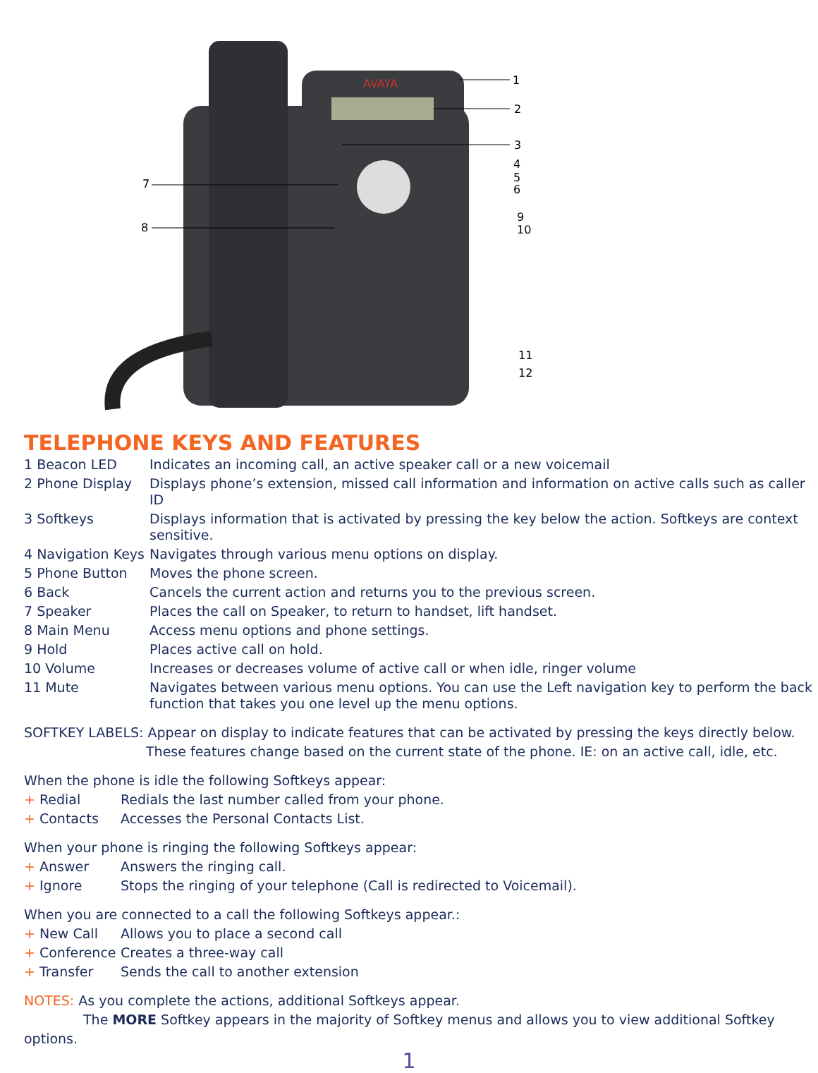AVAYA
1
2
3
4
5
6
7
8
9
10
11
12
TELEPHONE KEYS AND FEATURES
| 1 Beacon LED | Indicates an incoming call, an active speaker call or a new voicemail |
| 2 Phone Display | Displays phone’s extension, missed call information and information on active calls such as caller ID |
| 3 Softkeys | Displays information that is activated by pressing the key below the action. Softkeys are context sensitive. |
| 4 Navigation Keys | Navigates through various menu options on display. |
| 5 Phone Button | Moves the phone screen. |
| 6 Back | Cancels the current action and returns you to the previous screen. |
| 7 Speaker | Places the call on Speaker, to return to handset, lift handset. |
| 8 Main Menu | Access menu options and phone settings. |
| 9 Hold | Places active call on hold. |
| 10 Volume | Increases or decreases volume of active call or when idle, ringer volume |
| 11 Mute | Navigates between various menu options. You can use the Left navigation key to perform the back function that takes you one level up the menu options. |
SOFTKEY LABELS: Appear on display to indicate features that can be activated by pressing the keys directly below.
These features change based on the current state of the phone. IE: on an active call, idle, etc.
When the phone is idle the following Softkeys appear:
| + Redial | Redials the last number called from your phone. |
| + Contacts | Accesses the Personal Contacts List. |
When your phone is ringing the following Softkeys appear:
| + Answer | Answers the ringing call. |
| + Ignore | Stops the ringing of your telephone (Call is redirected to Voicemail). |
When you are connected to a call the following Softkeys appear.:
| + New Call | Allows you to place a second call |
| + Conference | Creates a three-way call |
| + Transfer | Sends the call to another extension |
NOTES: As you complete the actions, additional Softkeys appear.
The MORE Softkey appears in the majority of Softkey menus and allows you to view additional Softkey options.
1